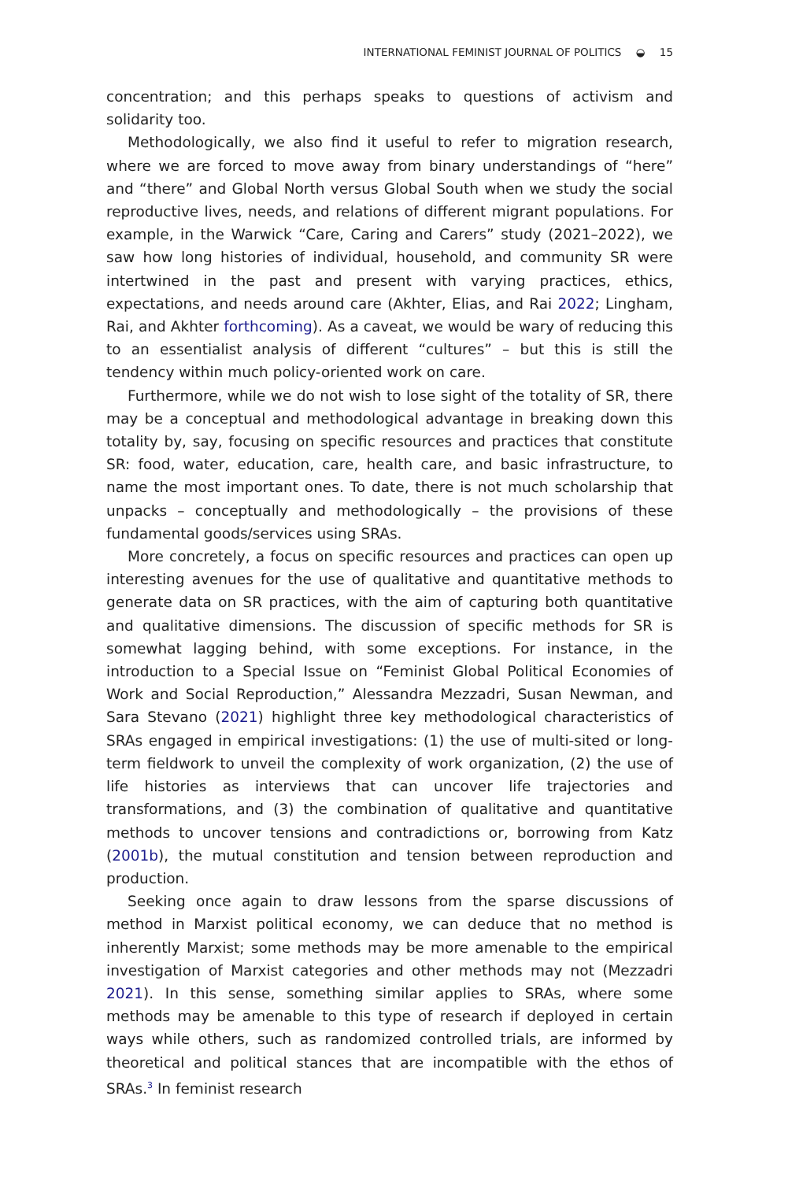INTERNATIONAL FEMINIST JOURNAL OF POLITICS ◒ 15
concentration; and this perhaps speaks to questions of activism and solidarity too.
Methodologically, we also find it useful to refer to migration research, where we are forced to move away from binary understandings of “here” and “there” and Global North versus Global South when we study the social reproductive lives, needs, and relations of different migrant populations. For example, in the Warwick “Care, Caring and Carers” study (2021–2022), we saw how long histories of individual, household, and community SR were intertwined in the past and present with varying practices, ethics, expectations, and needs around care (Akhter, Elias, and Rai 2022; Lingham, Rai, and Akhter forthcoming). As a caveat, we would be wary of reducing this to an essentialist analysis of different “cultures” – but this is still the tendency within much policy-oriented work on care.
Furthermore, while we do not wish to lose sight of the totality of SR, there may be a conceptual and methodological advantage in breaking down this totality by, say, focusing on specific resources and practices that constitute SR: food, water, education, care, health care, and basic infrastructure, to name the most important ones. To date, there is not much scholarship that unpacks – conceptually and methodologically – the provisions of these fundamental goods/services using SRAs.
More concretely, a focus on specific resources and practices can open up interesting avenues for the use of qualitative and quantitative methods to generate data on SR practices, with the aim of capturing both quantitative and qualitative dimensions. The discussion of specific methods for SR is somewhat lagging behind, with some exceptions. For instance, in the introduction to a Special Issue on “Feminist Global Political Economies of Work and Social Reproduction,” Alessandra Mezzadri, Susan Newman, and Sara Stevano (2021) highlight three key methodological characteristics of SRAs engaged in empirical investigations: (1) the use of multi-sited or long-term fieldwork to unveil the complexity of work organization, (2) the use of life histories as interviews that can uncover life trajectories and transformations, and (3) the combination of qualitative and quantitative methods to uncover tensions and contradictions or, borrowing from Katz (2001b), the mutual constitution and tension between reproduction and production.
Seeking once again to draw lessons from the sparse discussions of method in Marxist political economy, we can deduce that no method is inherently Marxist; some methods may be more amenable to the empirical investigation of Marxist categories and other methods may not (Mezzadri 2021). In this sense, something similar applies to SRAs, where some methods may be amenable to this type of research if deployed in certain ways while others, such as randomized controlled trials, are informed by theoretical and political stances that are incompatible with the ethos of SRAs.<sup>3</sup> In feminist research